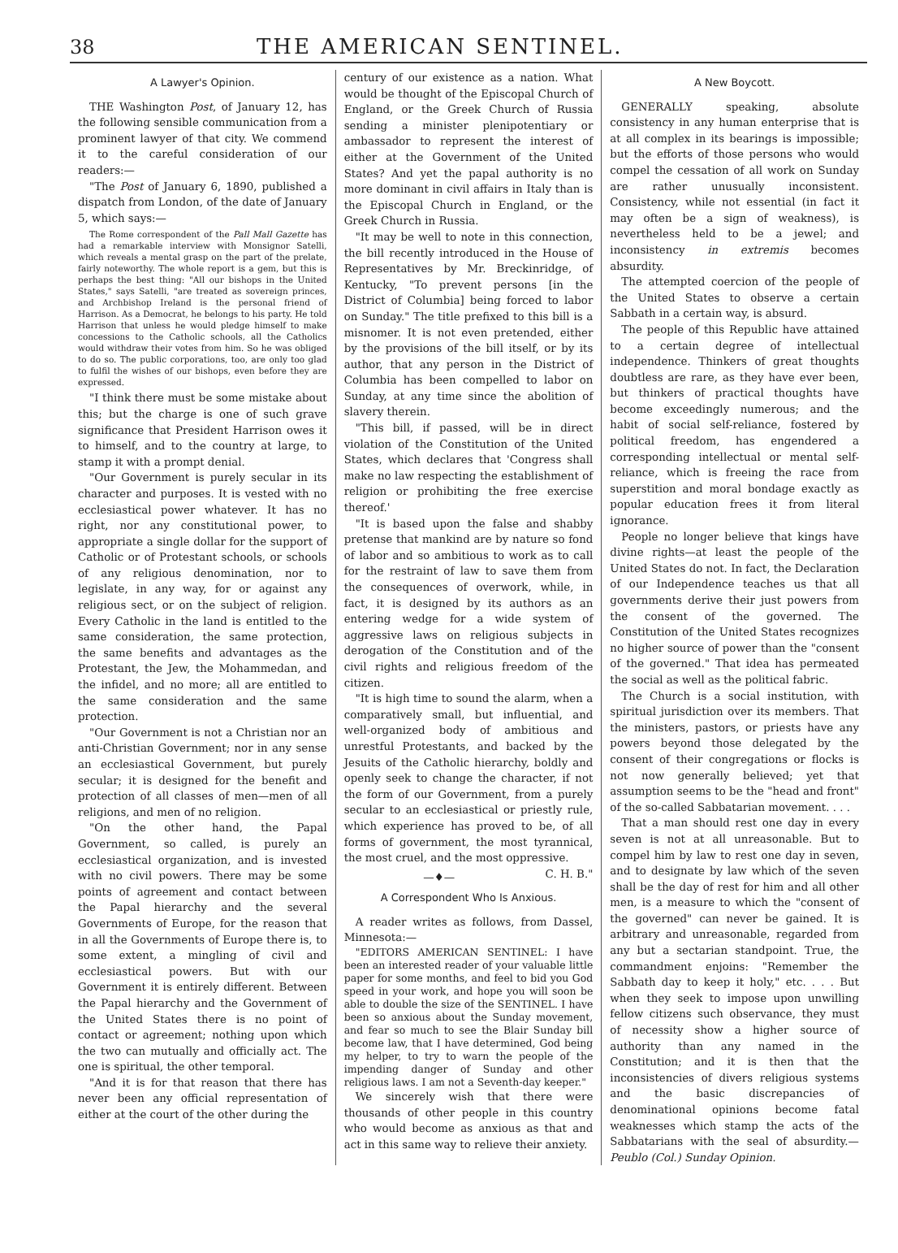38 THE AMERICAN SENTINEL.
A Lawyer's Opinion.
THE Washington Post, of January 12, has the following sensible communication from a prominent lawyer of that city. We commend it to the careful consideration of our readers:—
"The Post of January 6, 1890, published a dispatch from London, of the date of January 5, which says:—
The Rome correspondent of the Pall Mall Gazette has had a remarkable interview with Monsignor Satelli, which reveals a mental grasp on the part of the prelate, fairly noteworthy. The whole report is a gem, but this is perhaps the best thing: "All our bishops in the United States," says Satelli, "are treated as sovereign princes, and Archbishop Ireland is the personal friend of Harrison. As a Democrat, he belongs to his party. He told Harrison that unless he would pledge himself to make concessions to the Catholic schools, all the Catholics would withdraw their votes from him. So he was obliged to do so. The public corporations, too, are only too glad to fulfil the wishes of our bishops, even before they are expressed.
"I think there must be some mistake about this; but the charge is one of such grave significance that President Harrison owes it to himself, and to the country at large, to stamp it with a prompt denial.
"Our Government is purely secular in its character and purposes. It is vested with no ecclesiastical power whatever. It has no right, nor any constitutional power, to appropriate a single dollar for the support of Catholic or of Protestant schools, or schools of any religious denomination, nor to legislate, in any way, for or against any religious sect, or on the subject of religion. Every Catholic in the land is entitled to the same consideration, the same protection, the same benefits and advantages as the Protestant, the Jew, the Mohammedan, and the infidel, and no more; all are entitled to the same consideration and the same protection.
"Our Government is not a Christian nor an anti-Christian Government; nor in any sense an ecclesiastical Government, but purely secular; it is designed for the benefit and protection of all classes of men—men of all religions, and men of no religion.
"On the other hand, the Papal Government, so called, is purely an ecclesiastical organization, and is invested with no civil powers. There may be some points of agreement and contact between the Papal hierarchy and the several Governments of Europe, for the reason that in all the Governments of Europe there is, to some extent, a mingling of civil and ecclesiastical powers. But with our Government it is entirely different. Between the Papal hierarchy and the Government of the United States there is no point of contact or agreement; nothing upon which the two can mutually and officially act. The one is spiritual, the other temporal.
"And it is for that reason that there has never been any official representation of either at the court of the other during the
century of our existence as a nation. What would be thought of the Episcopal Church of England, or the Greek Church of Russia sending a minister plenipotentiary or ambassador to represent the interest of either at the Government of the United States? And yet the papal authority is no more dominant in civil affairs in Italy than is the Episcopal Church in England, or the Greek Church in Russia.
"It may be well to note in this connection, the bill recently introduced in the House of Representatives by Mr. Breckinridge, of Kentucky, "To prevent persons [in the District of Columbia] being forced to labor on Sunday." The title prefixed to this bill is a misnomer. It is not even pretended, either by the provisions of the bill itself, or by its author, that any person in the District of Columbia has been compelled to labor on Sunday, at any time since the abolition of slavery therein.
"This bill, if passed, will be in direct violation of the Constitution of the United States, which declares that 'Congress shall make no law respecting the establishment of religion or prohibiting the free exercise thereof.'
"It is based upon the false and shabby pretense that mankind are by nature so fond of labor and so ambitious to work as to call for the restraint of law to save them from the consequences of overwork, while, in fact, it is designed by its authors as an entering wedge for a wide system of aggressive laws on religious subjects in derogation of the Constitution and of the civil rights and religious freedom of the citizen.
"It is high time to sound the alarm, when a comparatively small, but influential, and well-organized body of ambitious and unrestful Protestants, and backed by the Jesuits of the Catholic hierarchy, boldly and openly seek to change the character, if not the form of our Government, from a purely secular to an ecclesiastical or priestly rule, which experience has proved to be, of all forms of government, the most tyrannical, the most cruel, and the most oppressive. C. H. B."
—♦—
A Correspondent Who Is Anxious.
A reader writes as follows, from Dassel, Minnesota:—
"EDITORS AMERICAN SENTINEL: I have been an interested reader of your valuable little paper for some months, and feel to bid you God speed in your work, and hope you will soon be able to double the size of the SENTINEL. I have been so anxious about the Sunday movement, and fear so much to see the Blair Sunday bill become law, that I have determined, God being my helper, to try to warn the people of the impending danger of Sunday and other religious laws. I am not a Seventh-day keeper."
We sincerely wish that there were thousands of other people in this country who would become as anxious as that and act in this same way to relieve their anxiety.
A New Boycott.
GENERALLY speaking, absolute consistency in any human enterprise that is at all complex in its bearings is impossible; but the efforts of those persons who would compel the cessation of all work on Sunday are rather unusually inconsistent. Consistency, while not essential (in fact it may often be a sign of weakness), is nevertheless held to be a jewel; and inconsistency in extremis becomes absurdity.
The attempted coercion of the people of the United States to observe a certain Sabbath in a certain way, is absurd.
The people of this Republic have attained to a certain degree of intellectual independence. Thinkers of great thoughts doubtless are rare, as they have ever been, but thinkers of practical thoughts have become exceedingly numerous; and the habit of social self-reliance, fostered by political freedom, has engendered a corresponding intellectual or mental self-reliance, which is freeing the race from superstition and moral bondage exactly as popular education frees it from literal ignorance.
People no longer believe that kings have divine rights—at least the people of the United States do not. In fact, the Declaration of our Independence teaches us that all governments derive their just powers from the consent of the governed. The Constitution of the United States recognizes no higher source of power than the "consent of the governed." That idea has permeated the social as well as the political fabric.
The Church is a social institution, with spiritual jurisdiction over its members. That the ministers, pastors, or priests have any powers beyond those delegated by the consent of their congregations or flocks is not now generally believed; yet that assumption seems to be the "head and front" of the so-called Sabbatarian movement. . . .
That a man should rest one day in every seven is not at all unreasonable. But to compel him by law to rest one day in seven, and to designate by law which of the seven shall be the day of rest for him and all other men, is a measure to which the "consent of the governed" can never be gained. It is arbitrary and unreasonable, regarded from any but a sectarian standpoint. True, the commandment enjoins: "Remember the Sabbath day to keep it holy," etc. . . . But when they seek to impose upon unwilling fellow citizens such observance, they must of necessity show a higher source of authority than any named in the Constitution; and it is then that the inconsistencies of divers religious systems and the basic discrepancies of denominational opinions become fatal weaknesses which stamp the acts of the Sabbatarians with the seal of absurdity.—Peublo (Col.) Sunday Opinion.